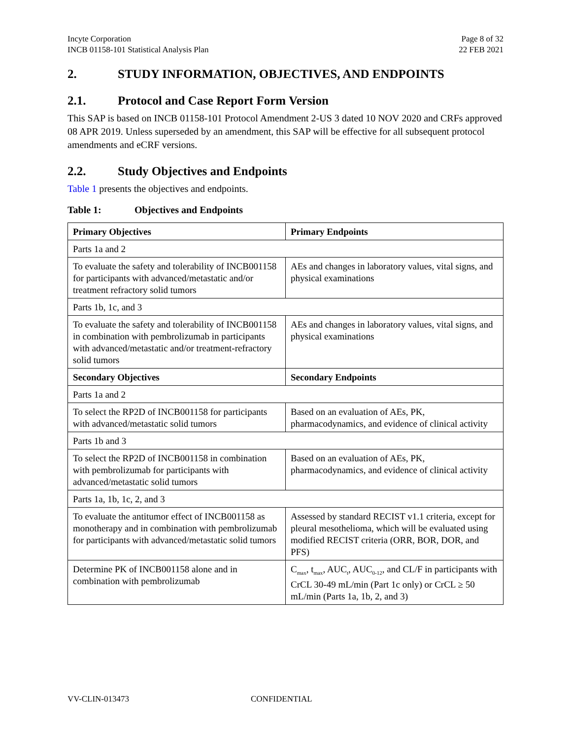Incyte Corporation
INCB 01158-101 Statistical Analysis Plan
Page 8 of 32
22 FEB 2021
2. STUDY INFORMATION, OBJECTIVES, AND ENDPOINTS
2.1. Protocol and Case Report Form Version
This SAP is based on INCB 01158-101 Protocol Amendment 2-US 3 dated 10 NOV 2020 and CRFs approved 08 APR 2019. Unless superseded by an amendment, this SAP will be effective for all subsequent protocol amendments and eCRF versions.
2.2. Study Objectives and Endpoints
Table 1 presents the objectives and endpoints.
Table 1: Objectives and Endpoints
| Primary Objectives | Primary Endpoints |
| --- | --- |
| Parts 1a and 2 | |
| To evaluate the safety and tolerability of INCB001158 for participants with advanced/metastatic and/or treatment refractory solid tumors | AEs and changes in laboratory values, vital signs, and physical examinations |
| Parts 1b, 1c, and 3 | |
| To evaluate the safety and tolerability of INCB001158 in combination with pembrolizumab in participants with advanced/metastatic and/or treatment-refractory solid tumors | AEs and changes in laboratory values, vital signs, and physical examinations |
| Secondary Objectives | Secondary Endpoints |
| Parts 1a and 2 | |
| To select the RP2D of INCB001158 for participants with advanced/metastatic solid tumors | Based on an evaluation of AEs, PK, pharmacodynamics, and evidence of clinical activity |
| Parts 1b and 3 | |
| To select the RP2D of INCB001158 in combination with pembrolizumab for participants with advanced/metastatic solid tumors | Based on an evaluation of AEs, PK, pharmacodynamics, and evidence of clinical activity |
| Parts 1a, 1b, 1c, 2, and 3 | |
| To evaluate the antitumor effect of INCB001158 as monotherapy and in combination with pembrolizumab for participants with advanced/metastatic solid tumors | Assessed by standard RECIST v1.1 criteria, except for pleural mesothelioma, which will be evaluated using modified RECIST criteria (ORR, BOR, DOR, and PFS) |
| Determine PK of INCB001158 alone and in combination with pembrolizumab | C<sub>max</sub>, t<sub>max</sub>, AUC<sub>t</sub>, AUC<sub>0-12</sub>, and CL/F in participants with CrCL 30-49 mL/min (Part 1c only) or CrCL ≥ 50 mL/min (Parts 1a, 1b, 2, and 3) |
VV-CLIN-013473 CONFIDENTIAL